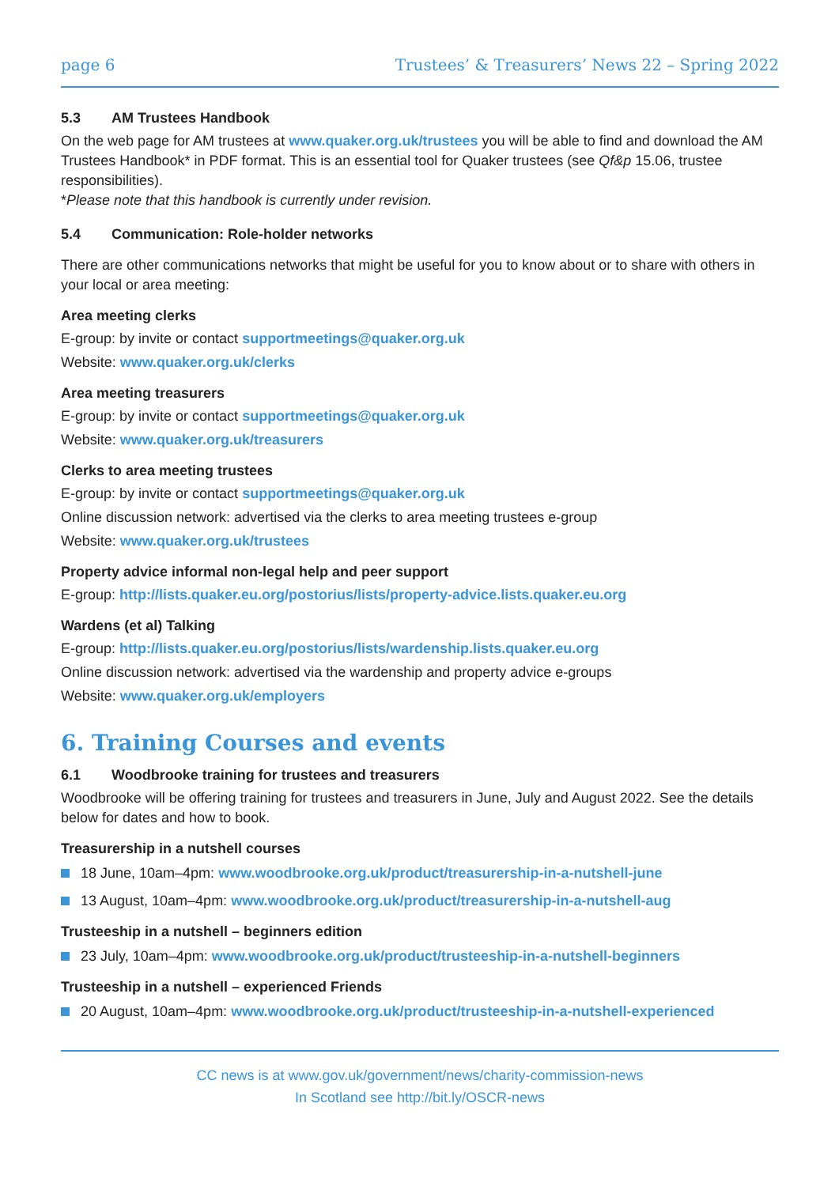page 6 Trustees’ & Treasurers’ News 22 – Spring 2022
5.3 AM Trustees Handbook
On the web page for AM trustees at www.quaker.org.uk/trustees you will be able to find and download the AM Trustees Handbook* in PDF format. This is an essential tool for Quaker trustees (see Qf&p 15.06, trustee responsibilities).
*Please note that this handbook is currently under revision.
5.4 Communication: Role-holder networks
There are other communications networks that might be useful for you to know about or to share with others in your local or area meeting:
Area meeting clerks
E-group: by invite or contact supportmeetings@quaker.org.uk
Website: www.quaker.org.uk/clerks
Area meeting treasurers
E-group: by invite or contact supportmeetings@quaker.org.uk
Website: www.quaker.org.uk/treasurers
Clerks to area meeting trustees
E-group: by invite or contact supportmeetings@quaker.org.uk
Online discussion network: advertised via the clerks to area meeting trustees e-group
Website: www.quaker.org.uk/trustees
Property advice informal non-legal help and peer support
E-group: http://lists.quaker.eu.org/postorius/lists/property-advice.lists.quaker.eu.org
Wardens (et al) Talking
E-group: http://lists.quaker.eu.org/postorius/lists/wardenship.lists.quaker.eu.org
Online discussion network: advertised via the wardenship and property advice e-groups
Website: www.quaker.org.uk/employers
6. Training Courses and events
6.1 Woodbrooke training for trustees and treasurers
Woodbrooke will be offering training for trustees and treasurers in June, July and August 2022. See the details below for dates and how to book.
Treasurership in a nutshell courses
18 June, 10am–4pm: www.woodbrooke.org.uk/product/treasurership-in-a-nutshell-june
13 August, 10am–4pm: www.woodbrooke.org.uk/product/treasurership-in-a-nutshell-aug
Trusteeship in a nutshell – beginners edition
23 July, 10am–4pm: www.woodbrooke.org.uk/product/trusteeship-in-a-nutshell-beginners
Trusteeship in a nutshell – experienced Friends
20 August, 10am–4pm: www.woodbrooke.org.uk/product/trusteeship-in-a-nutshell-experienced
CC news is at www.gov.uk/government/news/charity-commission-news
In Scotland see http://bit.ly/OSCR-news